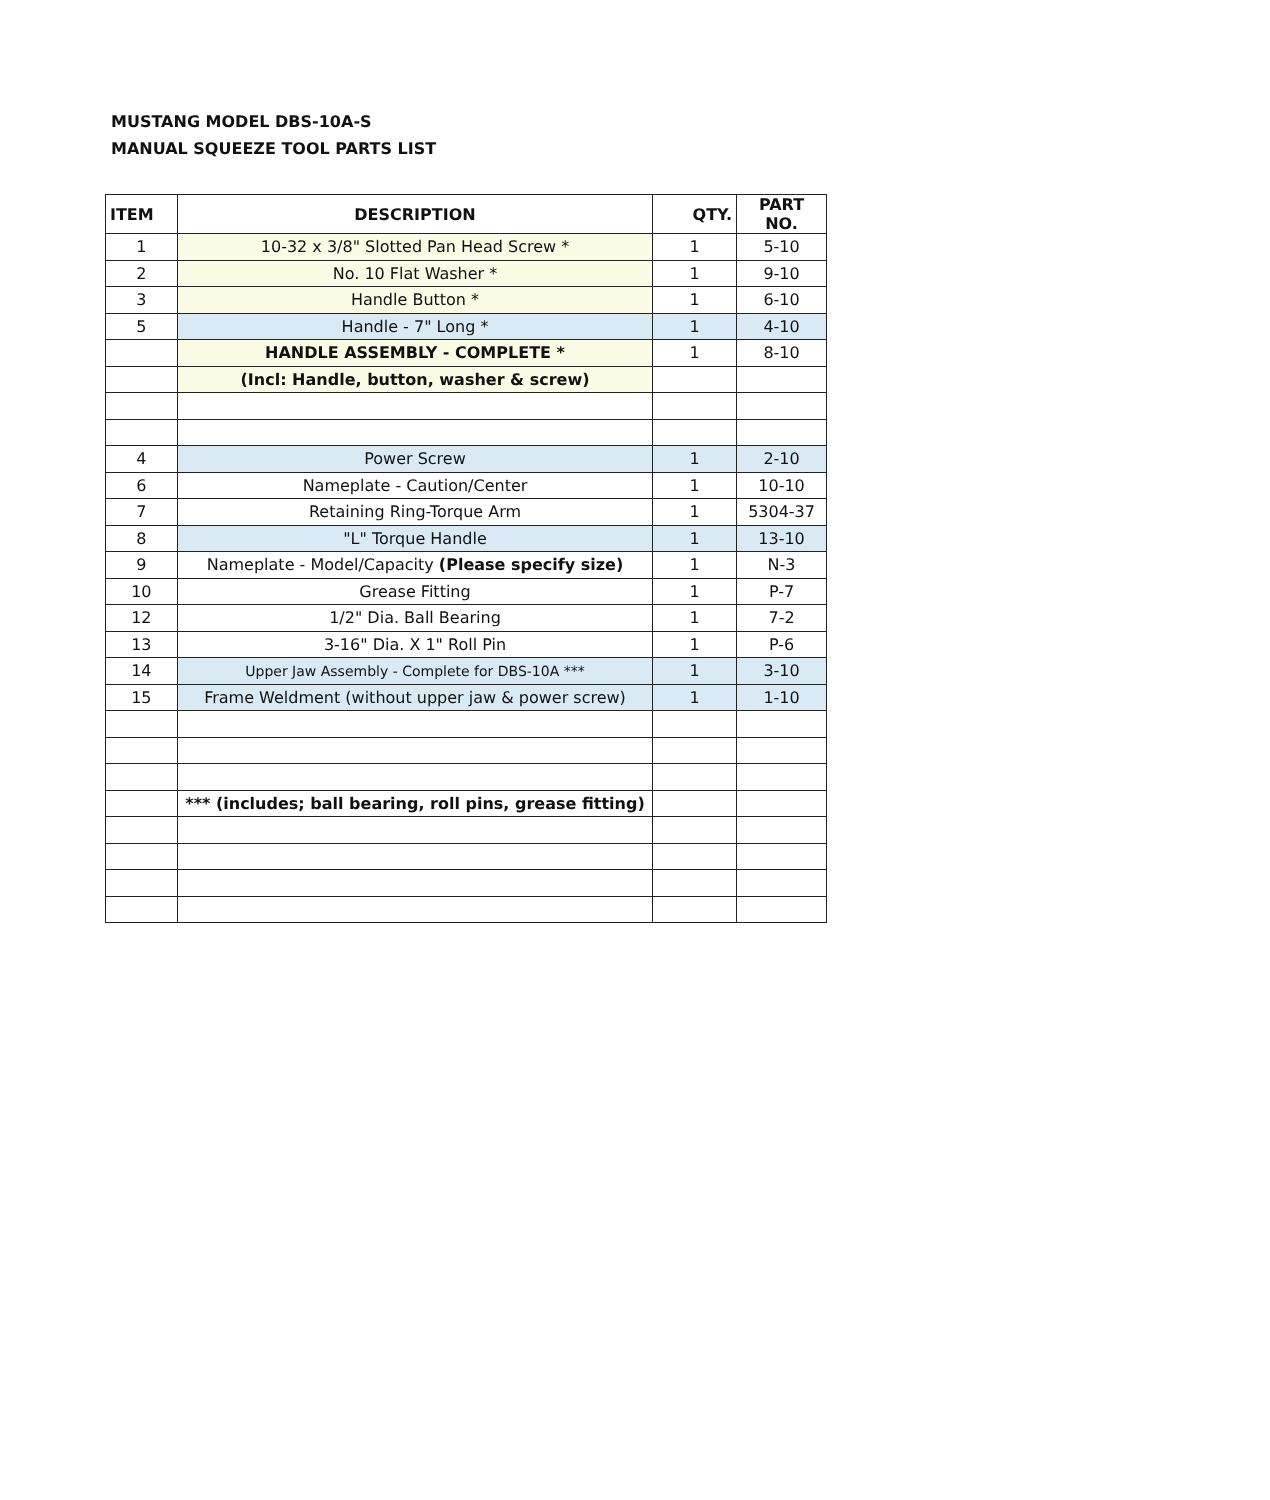MUSTANG MODEL DBS-10A-S
MANUAL SQUEEZE TOOL PARTS LIST
| ITEM | DESCRIPTION | QTY. | PART NO. |
| --- | --- | --- | --- |
| 1 | 10-32 x 3/8" Slotted Pan Head Screw * | 1 | 5-10 |
| 2 | No. 10 Flat Washer * | 1 | 9-10 |
| 3 | Handle Button * | 1 | 6-10 |
| 5 | Handle - 7" Long * | 1 | 4-10 |
| | HANDLE ASSEMBLY - COMPLETE * | 1 | 8-10 |
| | (Incl: Handle, button, washer & screw) | | |
| 4 | Power Screw | 1 | 2-10 |
| 6 | Nameplate - Caution/Center | 1 | 10-10 |
| 7 | Retaining Ring-Torque Arm | 1 | 5304-37 |
| 8 | "L" Torque Handle | 1 | 13-10 |
| 9 | Nameplate - Model/Capacity (Please specify size) | 1 | N-3 |
| 10 | Grease Fitting | 1 | P-7 |
| 12 | 1/2" Dia. Ball Bearing | 1 | 7-2 |
| 13 | 3-16" Dia. X 1" Roll Pin | 1 | P-6 |
| 14 | Upper Jaw Assembly - Complete for DBS-10A *** | 1 | 3-10 |
| 15 | Frame Weldment (without upper jaw & power screw) | 1 | 1-10 |
| | *** (includes; ball bearing, roll pins, grease fitting) | | |